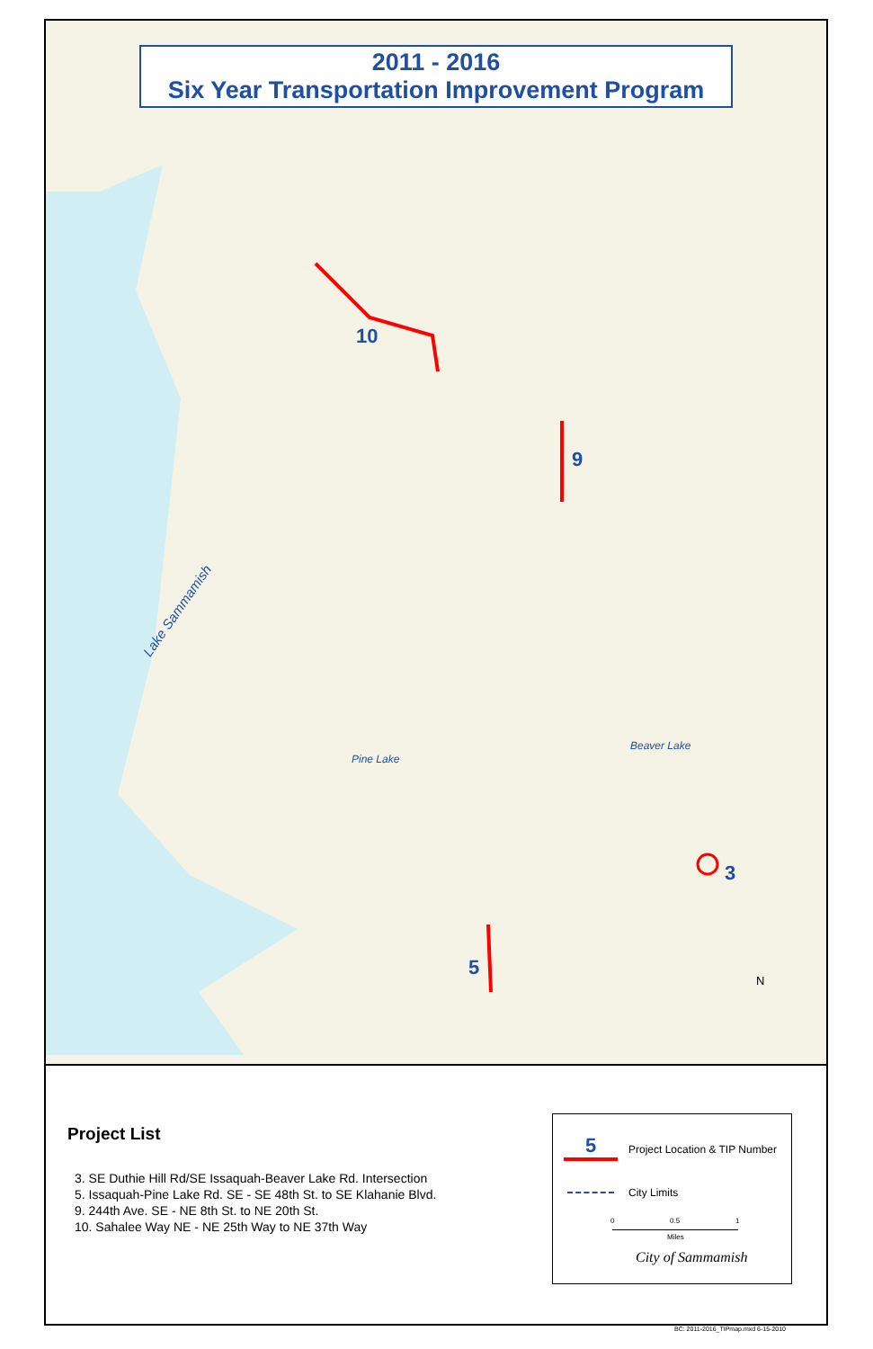10
9
5
3
Lake Sammamish
Pine Lake
Beaver Lake
N
2011 - 2016
Six Year Transportation Improvement Program
Project List
3. SE Duthie Hill Rd/SE Issaquah-Beaver Lake Rd. Intersection
5. Issaquah-Pine Lake Rd. SE - SE 48th St. to SE Klahanie Blvd.
9. 244th Ave. SE - NE 8th St. to NE 20th St.
10. Sahalee Way NE - NE 25th Way to NE 37th Way
5 Project Location & TIP Number
City Limits
0 0.5 1
Miles
City of Sammamish
BC: 2011-2016_TIPmap.mxd 6-15-2010